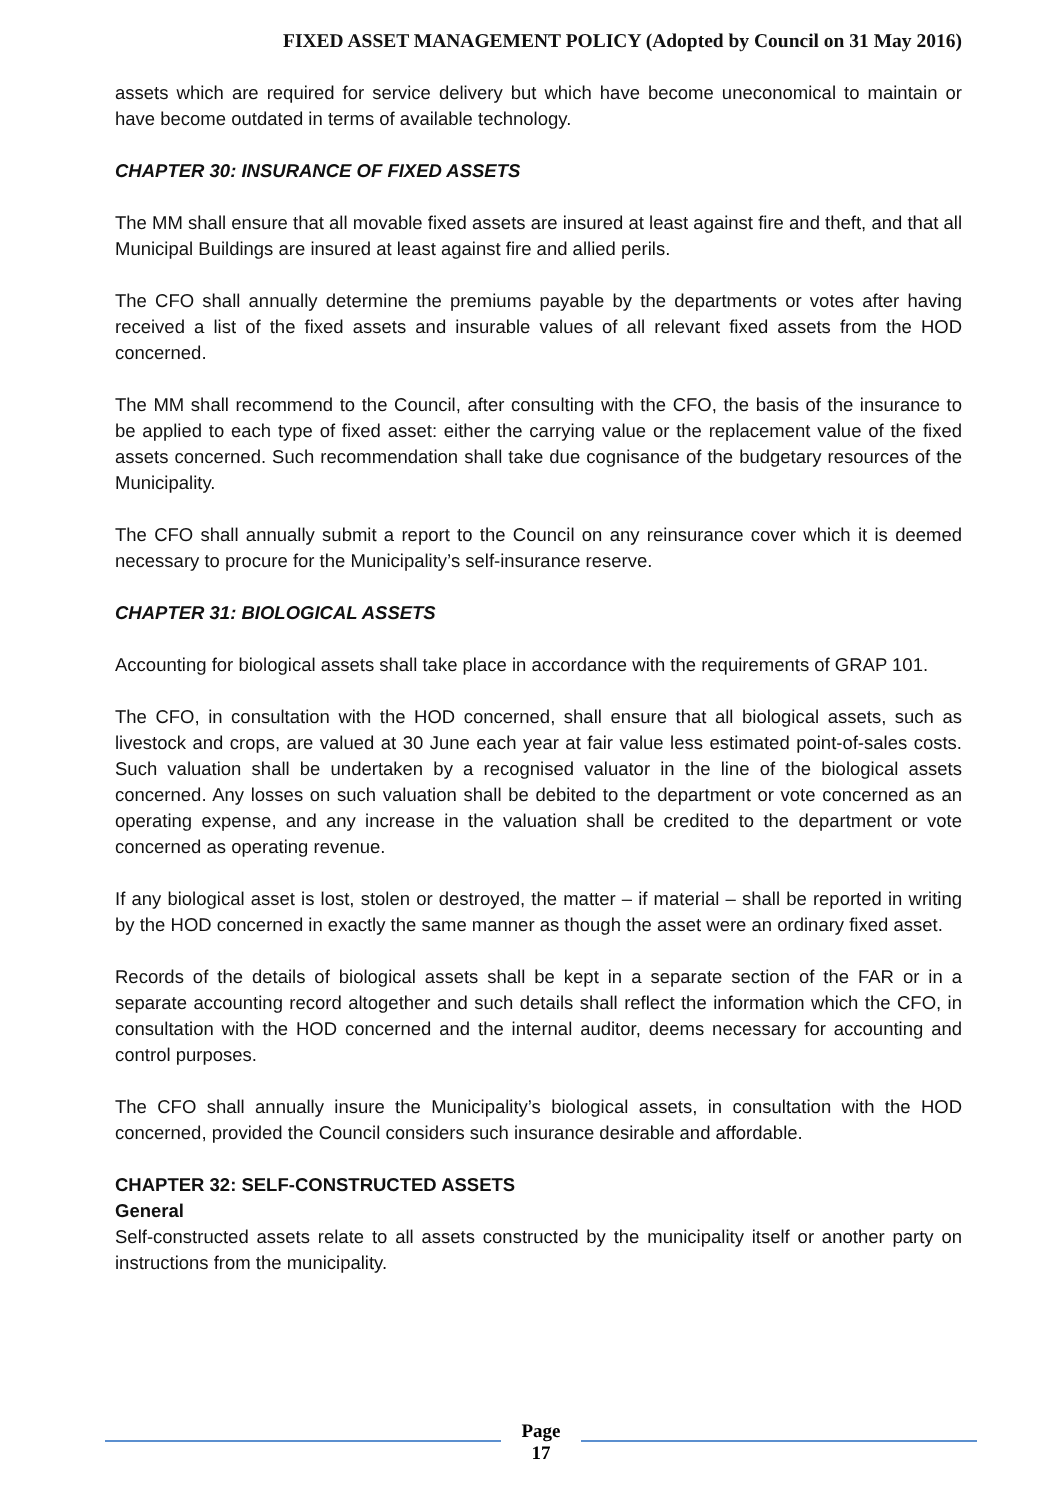FIXED ASSET MANAGEMENT POLICY (Adopted by Council on 31 May 2016)
assets which are required for service delivery but which have become uneconomical to maintain or have become outdated in terms of available technology.
CHAPTER 30: INSURANCE OF FIXED ASSETS
The MM shall ensure that all movable fixed assets are insured at least against fire and theft, and that all Municipal Buildings are insured at least against fire and allied perils.
The CFO shall annually determine the premiums payable by the departments or votes after having received a list of the fixed assets and insurable values of all relevant fixed assets from the HOD concerned.
The MM shall recommend to the Council, after consulting with the CFO, the basis of the insurance to be applied to each type of fixed asset: either the carrying value or the replacement value of the fixed assets concerned. Such recommendation shall take due cognisance of the budgetary resources of the Municipality.
The CFO shall annually submit a report to the Council on any reinsurance cover which it is deemed necessary to procure for the Municipality’s self-insurance reserve.
CHAPTER 31: BIOLOGICAL ASSETS
Accounting for biological assets shall take place in accordance with the requirements of GRAP 101.
The CFO, in consultation with the HOD concerned, shall ensure that all biological assets, such as livestock and crops, are valued at 30 June each year at fair value less estimated point-of-sales costs. Such valuation shall be undertaken by a recognised valuator in the line of the biological assets concerned. Any losses on such valuation shall be debited to the department or vote concerned as an operating expense, and any increase in the valuation shall be credited to the department or vote concerned as operating revenue.
If any biological asset is lost, stolen or destroyed, the matter – if material – shall be reported in writing by the HOD concerned in exactly the same manner as though the asset were an ordinary fixed asset.
Records of the details of biological assets shall be kept in a separate section of the FAR or in a separate accounting record altogether and such details shall reflect the information which the CFO, in consultation with the HOD concerned and the internal auditor, deems necessary for accounting and control purposes.
The CFO shall annually insure the Municipality’s biological assets, in consultation with the HOD concerned, provided the Council considers such insurance desirable and affordable.
CHAPTER 32: SELF-CONSTRUCTED ASSETS
General
Self-constructed assets relate to all assets constructed by the municipality itself or another party on instructions from the municipality.
Page
17